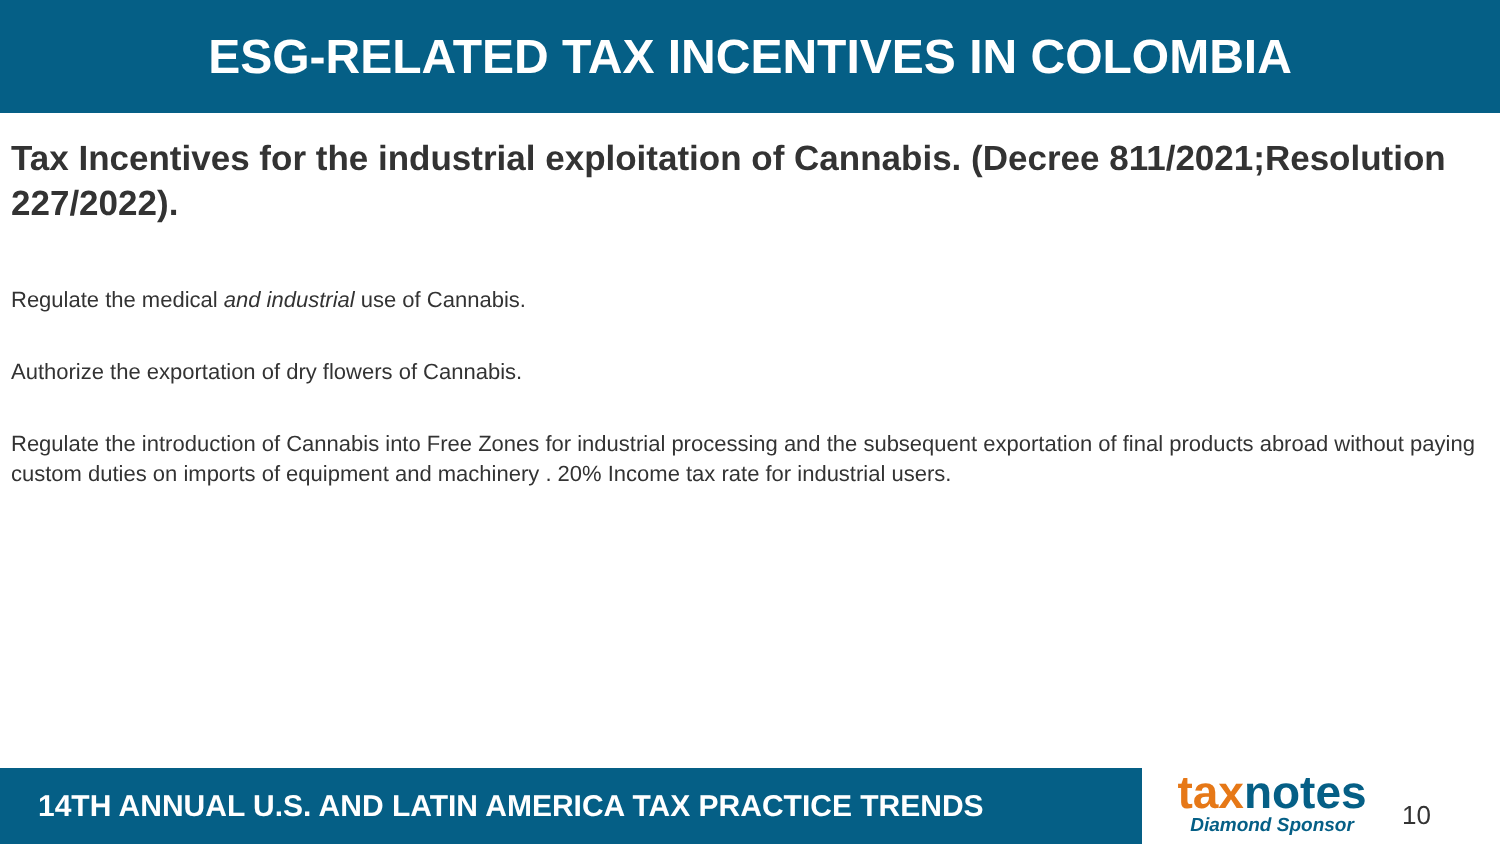ESG-RELATED TAX INCENTIVES IN COLOMBIA
Tax Incentives for the industrial exploitation of Cannabis. (Decree 811/2021;Resolution 227/2022).
Regulate the medical and industrial use of Cannabis.
Authorize the exportation of dry flowers of Cannabis.
Regulate the introduction of Cannabis into Free Zones for industrial processing and the subsequent exportation of final products abroad without paying custom duties on imports of equipment and machinery . 20% Income tax rate for industrial users.
14TH ANNUAL U.S. AND LATIN AMERICA TAX PRACTICE TRENDS
taxnotes
Diamond Sponsor
10